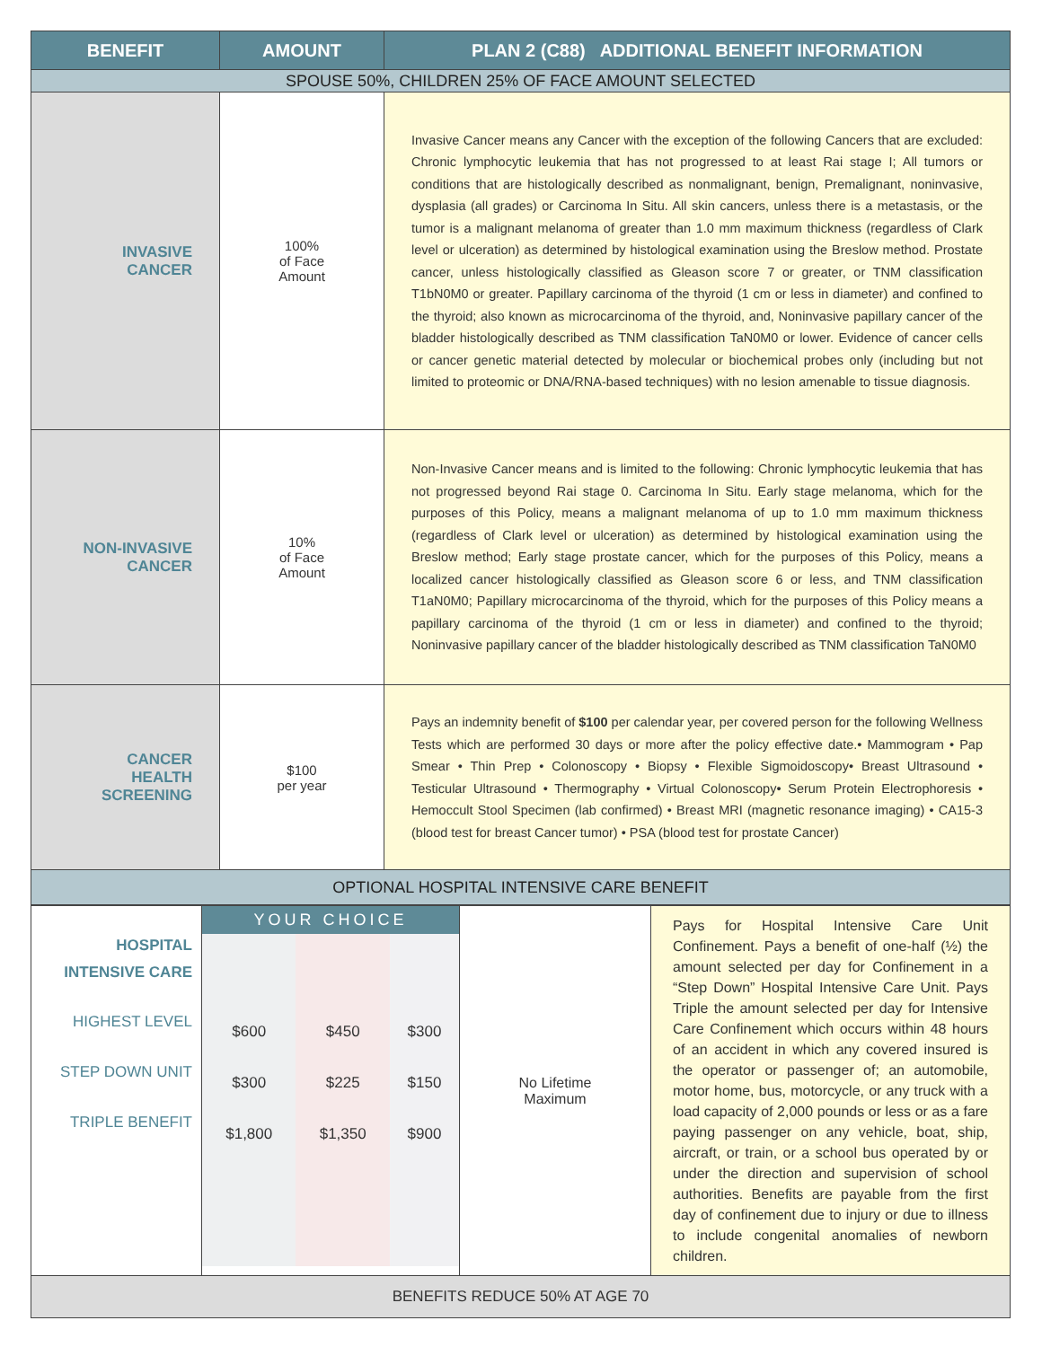| BENEFIT | AMOUNT | PLAN 2 (C88) ADDITIONAL BENEFIT INFORMATION |
| --- | --- | --- |
| SPOUSE 50%, CHILDREN 25% OF FACE AMOUNT SELECTED | | |
| INVASIVE CANCER | 100% of Face Amount | Invasive Cancer means any Cancer with the exception of the following Cancers that are excluded: Chronic lymphocytic leukemia that has not progressed to at least Rai stage I; All tumors or conditions that are histologically described as nonmalignant, benign, Premalignant, noninvasive, dysplasia (all grades) or Carcinoma In Situ. All skin cancers, unless there is a metastasis, or the tumor is a malignant melanoma of greater than 1.0 mm maximum thickness (regardless of Clark level or ulceration) as determined by histological examination using the Breslow method. Prostate cancer, unless histologically classified as Gleason score 7 or greater, or TNM classification T1bN0M0 or greater. Papillary carcinoma of the thyroid (1 cm or less in diameter) and confined to the thyroid; also known as microcarcinoma of the thyroid, and, Noninvasive papillary cancer of the bladder histologically described as TNM classification TaN0M0 or lower. Evidence of cancer cells or cancer genetic material detected by molecular or biochemical probes only (including but not limited to proteomic or DNA/RNA-based techniques) with no lesion amenable to tissue diagnosis. |
| NON-INVASIVE CANCER | 10% of Face Amount | Non-Invasive Cancer means and is limited to the following: Chronic lymphocytic leukemia that has not progressed beyond Rai stage 0. Carcinoma In Situ. Early stage melanoma, which for the purposes of this Policy, means a malignant melanoma of up to 1.0 mm maximum thickness (regardless of Clark level or ulceration) as determined by histological examination using the Breslow method; Early stage prostate cancer, which for the purposes of this Policy, means a localized cancer histologically classified as Gleason score 6 or less, and TNM classification T1aN0M0; Papillary microcarcinoma of the thyroid, which for the purposes of this Policy means a papillary carcinoma of the thyroid (1 cm or less in diameter) and confined to the thyroid; Noninvasive papillary cancer of the bladder histologically described as TNM classification TaN0M0 |
| CANCER HEALTH SCREENING | $100 per year | Pays an indemnity benefit of $100 per calendar year, per covered person for the following Wellness Tests which are performed 30 days or more after the policy effective date.• Mammogram • Pap Smear • Thin Prep • Colonoscopy • Biopsy • Flexible Sigmoidoscopy• Breast Ultrasound • Testicular Ultrasound • Thermography • Virtual Colonoscopy• Serum Protein Electrophoresis • Hemoccult Stool Specimen (lab confirmed) • Breast MRI (magnetic resonance imaging) • CA15-3 (blood test for breast Cancer tumor) • PSA (blood test for prostate Cancer) |
| OPTIONAL HOSPITAL INTENSIVE CARE BENEFIT | | |
| HOSPITAL INTENSIVE CARE HIGHEST LEVEL STEP DOWN UNIT TRIPLE BENEFIT | YOUR CHOICE / $600 $300 $1,800 / $450 $225 $1,350 / $300 $150 $900 / | No Lifetime Maximum | Pays for Hospital Intensive Care Unit Confinement. Pays a benefit of one-half (½) the amount selected per day for Confinement in a “Step Down” Hospital Intensive Care Unit. Pays Triple the amount selected per day for Intensive Care Confinement which occurs within 48 hours of an accident in which any covered insured is the operator or passenger of; an automobile, motor home, bus, motorcycle, or any truck with a load capacity of 2,000 pounds or less or as a fare paying passenger on any vehicle, boat, ship, aircraft, or train, or a school bus operated by or under the direction and supervision of school authorities. Benefits are payable from the first day of confinement due to injury or due to illness to include congenital anomalies of newborn children. |
| BENEFITS REDUCE 50% AT AGE 70 | | | |